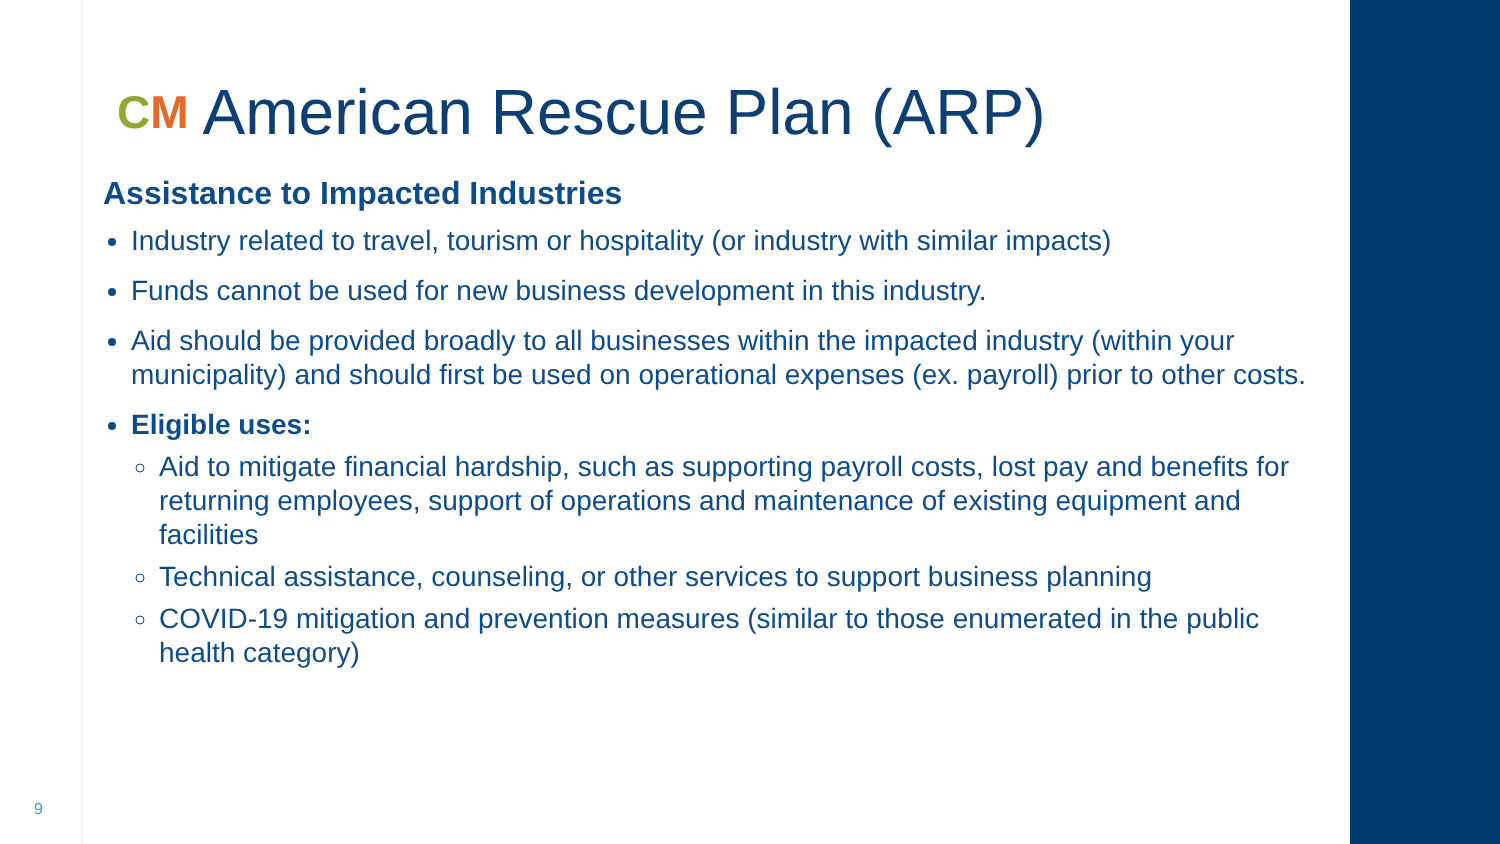CM American Rescue Plan (ARP)
Assistance to Impacted Industries
Industry related to travel, tourism or hospitality (or industry with similar impacts)
Funds cannot be used for new business development in this industry.
Aid should be provided broadly to all businesses within the impacted industry (within your municipality) and should first be used on operational expenses (ex. payroll) prior to other costs.
Eligible uses:
Aid to mitigate financial hardship, such as supporting payroll costs, lost pay and benefits for returning employees, support of operations and maintenance of existing equipment and facilities
Technical assistance, counseling, or other services to support business planning
COVID-19 mitigation and prevention measures (similar to those enumerated in the public health category)
9